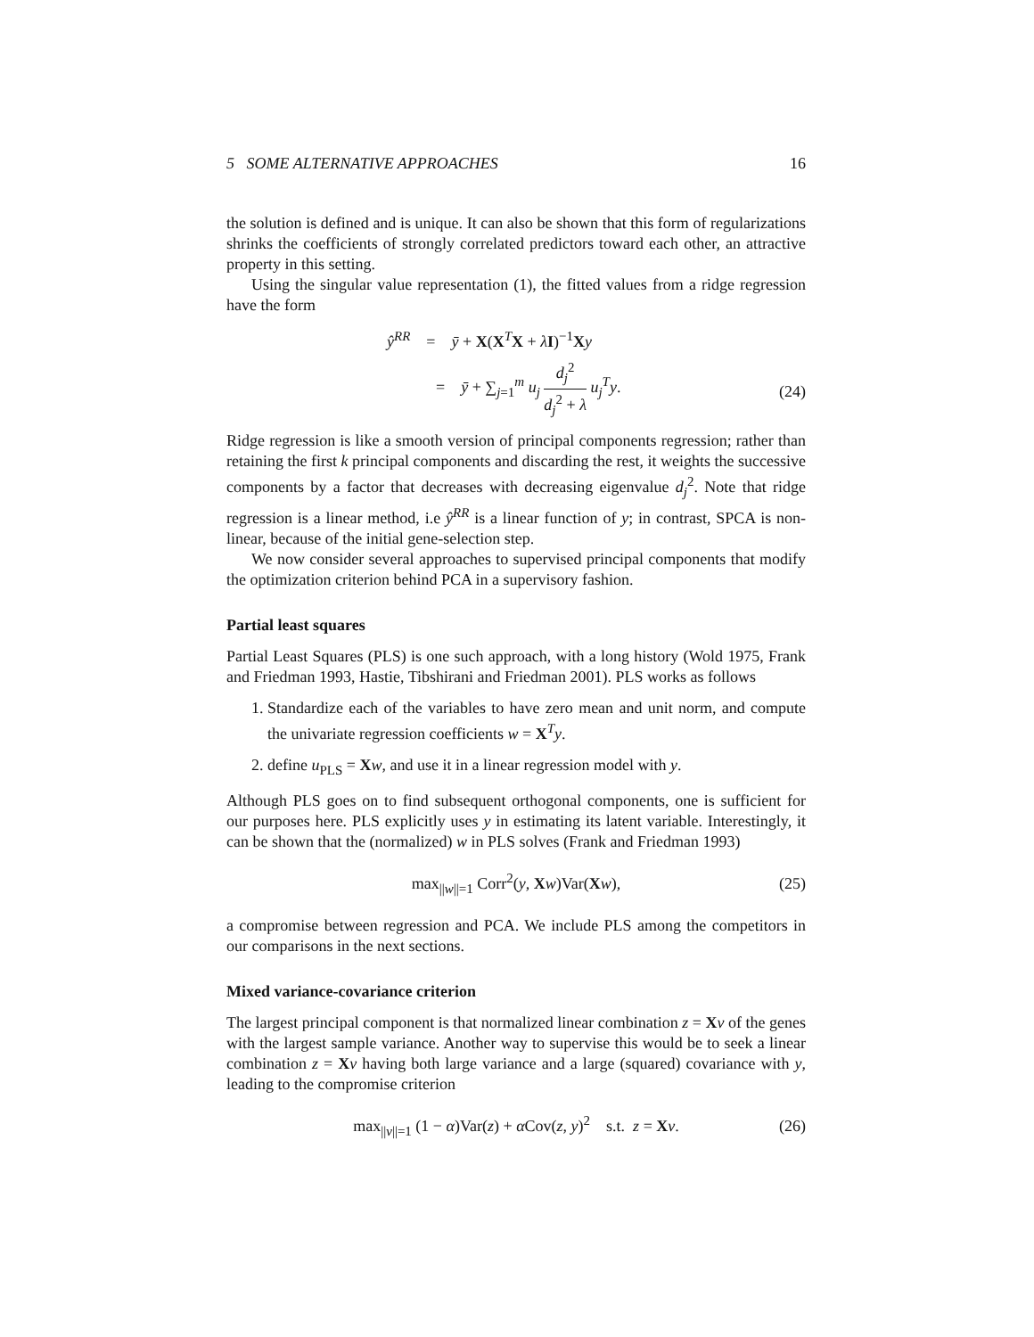5 SOME ALTERNATIVE APPROACHES 16
the solution is defined and is unique. It can also be shown that this form of regularizations shrinks the coefficients of strongly correlated predictors toward each other, an attractive property in this setting.
Using the singular value representation (1), the fitted values from a ridge regression have the form
ŷ<sup>RR</sup> = ȳ + X(X<sup>T</sup>X + λI)<sup>−1</sup>Xy
= ȳ + ∑<sub>j=1</sub><sup>m</sup> u<sub>j</sub> d<sub>j</sub><sup>2</sup> d<sub>j</sub><sup>2</sup> + λ u<sub>j</sub><sup>T</sup>y.
(24)
Ridge regression is like a smooth version of principal components regression; rather than retaining the first k principal components and discarding the rest, it weights the successive components by a factor that decreases with decreasing eigenvalue d<sub>j</sub><sup>2</sup>. Note that ridge regression is a linear method, i.e ŷ<sup>RR</sup> is a linear function of y; in contrast, SPCA is non-linear, because of the initial gene-selection step.
We now consider several approaches to supervised principal components that modify the optimization criterion behind PCA in a supervisory fashion.
Partial least squares
Partial Least Squares (PLS) is one such approach, with a long history (Wold 1975, Frank and Friedman 1993, Hastie, Tibshirani and Friedman 2001). PLS works as follows
1. Standardize each of the variables to have zero mean and unit norm, and compute the univariate regression coefficients w = X<sup>T</sup>y.
2. define u<sub>PLS</sub> = Xw, and use it in a linear regression model with y.
Although PLS goes on to find subsequent orthogonal components, one is sufficient for our purposes here. PLS explicitly uses y in estimating its latent variable. Interestingly, it can be shown that the (normalized) w in PLS solves (Frank and Friedman 1993)
max<sub>||w||=1</sub> Corr<sup>2</sup>(y, Xw)Var(Xw), (25)
a compromise between regression and PCA. We include PLS among the competitors in our comparisons in the next sections.
Mixed variance-covariance criterion
The largest principal component is that normalized linear combination z = Xv of the genes with the largest sample variance. Another way to supervise this would be to seek a linear combination z = Xv having both large variance and a large (squared) covariance with y, leading to the compromise criterion
max<sub>||v||=1</sub> (1 − α)Var(z) + α Cov(z, y)<sup>2</sup> s.t. z = Xv. (26)